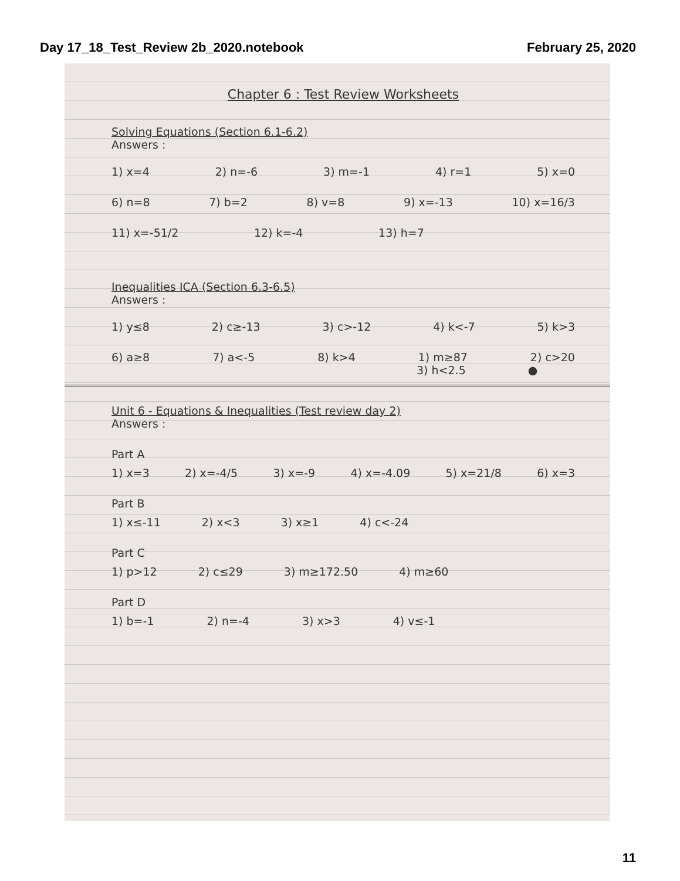Day 17_18_Test_Review 2b_2020.notebook February 25, 2020
Chapter 6 : Test Review Worksheets
Solving Equations (Section 6.1-6.2)
Answers :
1) x=4 2) n=-6 3) m=-1 4) r=1 5) x=0
6) n=8 7) b=2 8) v=8 9) x=-13 10) x=16/3
11) x=-51/2 12) k=-4 13) h=7
Inequalities ICA (Section 6.3-6.5)
Answers :
1) y≤8 2) c≥-13 3) c>-12 4) k<-7 5) k>3
6) a≥8 7) a<-5 8) k>4 1) m≥87 2) c>20
3) h<2.5 ●
Unit 6 - Equations & Inequalities (Test review day 2)
Answers :
Part A
1) x=3 2) x=-4/5 3) x=-9 4) x=-4.09 5) x=21/8 6) x=3
Part B
1) x≤-11 2) x<3 3) x≥1 4) c<-24
Part C
1) p>12 2) c≤29 3) m≥172.50 4) m≥60
Part D
1) b=-1 2) n=-4 3) x>3 4) v≤-1
11